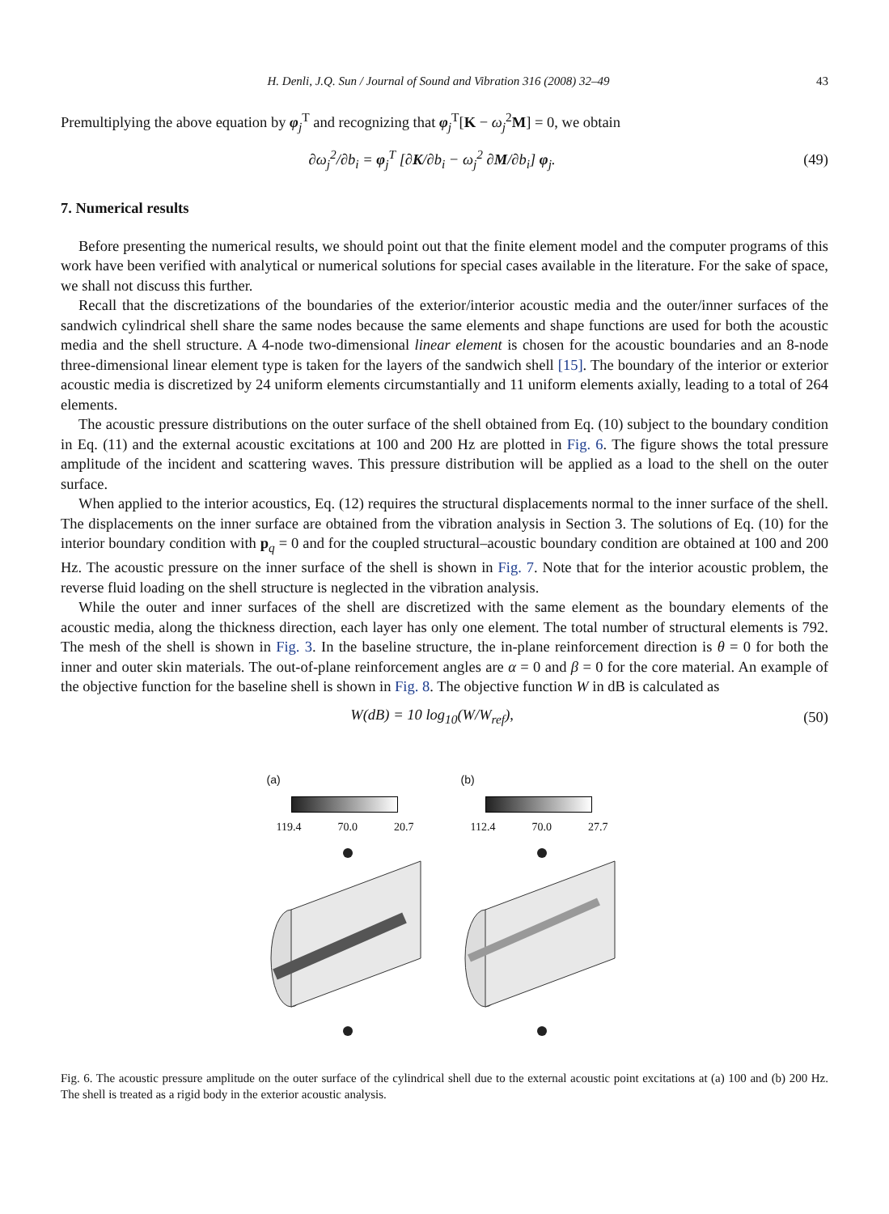H. Denli, J.Q. Sun / Journal of Sound and Vibration 316 (2008) 32–49 43
Premultiplying the above equation by φ<sub>j</sub><sup>T</sup> and recognizing that φ<sub>j</sub><sup>T</sup>[K − ω<sub>j</sub><sup>2</sup>M] = 0, we obtain
∂ω<sub>j</sub><sup>2</sup>/∂b<sub>i</sub> = φ<sub>j</sub><sup>T</sup> [∂K/∂b<sub>i</sub> − ω<sub>j</sub><sup>2</sup> ∂M/∂b<sub>i</sub>] φ<sub>j</sub>. (49)
7. Numerical results
Before presenting the numerical results, we should point out that the finite element model and the computer programs of this work have been verified with analytical or numerical solutions for special cases available in the literature. For the sake of space, we shall not discuss this further.
Recall that the discretizations of the boundaries of the exterior/interior acoustic media and the outer/inner surfaces of the sandwich cylindrical shell share the same nodes because the same elements and shape functions are used for both the acoustic media and the shell structure. A 4-node two-dimensional linear element is chosen for the acoustic boundaries and an 8-node three-dimensional linear element type is taken for the layers of the sandwich shell [15]. The boundary of the interior or exterior acoustic media is discretized by 24 uniform elements circumstantially and 11 uniform elements axially, leading to a total of 264 elements.
The acoustic pressure distributions on the outer surface of the shell obtained from Eq. (10) subject to the boundary condition in Eq. (11) and the external acoustic excitations at 100 and 200 Hz are plotted in Fig. 6. The figure shows the total pressure amplitude of the incident and scattering waves. This pressure distribution will be applied as a load to the shell on the outer surface.
When applied to the interior acoustics, Eq. (12) requires the structural displacements normal to the inner surface of the shell. The displacements on the inner surface are obtained from the vibration analysis in Section 3. The solutions of Eq. (10) for the interior boundary condition with p<sub>q</sub> = 0 and for the coupled structural–acoustic boundary condition are obtained at 100 and 200 Hz. The acoustic pressure on the inner surface of the shell is shown in Fig. 7. Note that for the interior acoustic problem, the reverse fluid loading on the shell structure is neglected in the vibration analysis.
While the outer and inner surfaces of the shell are discretized with the same element as the boundary elements of the acoustic media, along the thickness direction, each layer has only one element. The total number of structural elements is 792. The mesh of the shell is shown in Fig. 3. In the baseline structure, the in-plane reinforcement direction is θ = 0 for both the inner and outer skin materials. The out-of-plane reinforcement angles are α = 0 and β = 0 for the core material. An example of the objective function for the baseline shell is shown in Fig. 8. The objective function W in dB is calculated as
W(dB) = 10 log<sub>10</sub>(W/W<sub>ref</sub>), (50)
(a)
119.4 70.0 20.7
(b)
112.4 70.0 27.7
Fig. 6. The acoustic pressure amplitude on the outer surface of the cylindrical shell due to the external acoustic point excitations at (a) 100 and (b) 200 Hz. The shell is treated as a rigid body in the exterior acoustic analysis.